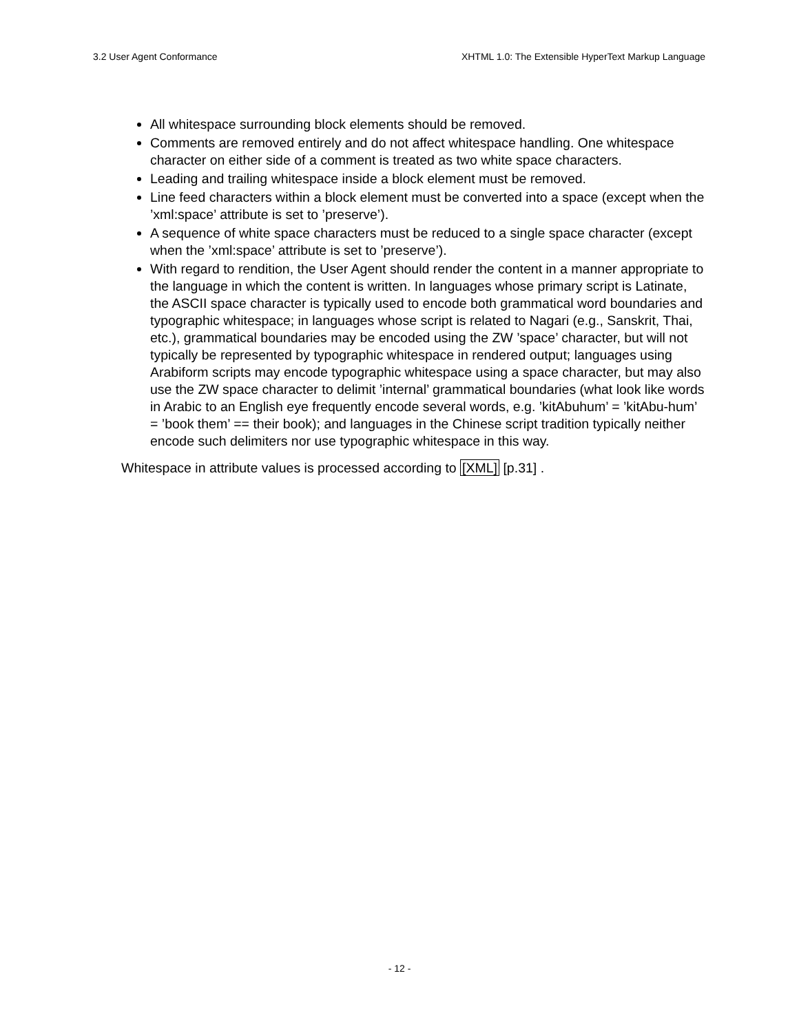3.2 User Agent Conformance XHTML 1.0: The Extensible HyperText Markup Language
All whitespace surrounding block elements should be removed.
Comments are removed entirely and do not affect whitespace handling. One whitespace character on either side of a comment is treated as two white space characters.
Leading and trailing whitespace inside a block element must be removed.
Line feed characters within a block element must be converted into a space (except when the ’xml:space’ attribute is set to ’preserve’).
A sequence of white space characters must be reduced to a single space character (except when the ’xml:space’ attribute is set to ’preserve’).
With regard to rendition, the User Agent should render the content in a manner appropriate to the language in which the content is written. In languages whose primary script is Latinate, the ASCII space character is typically used to encode both grammatical word boundaries and typographic whitespace; in languages whose script is related to Nagari (e.g., Sanskrit, Thai, etc.), grammatical boundaries may be encoded using the ZW ’space’ character, but will not typically be represented by typographic whitespace in rendered output; languages using Arabiform scripts may encode typographic whitespace using a space character, but may also use the ZW space character to delimit ’internal’ grammatical boundaries (what look like words in Arabic to an English eye frequently encode several words, e.g. ’kitAbuhum’ = ’kitAbu-hum’ = ’book them’ == their book); and languages in the Chinese script tradition typically neither encode such delimiters nor use typographic whitespace in this way.
Whitespace in attribute values is processed according to [XML] [p.31] .
- 12 -